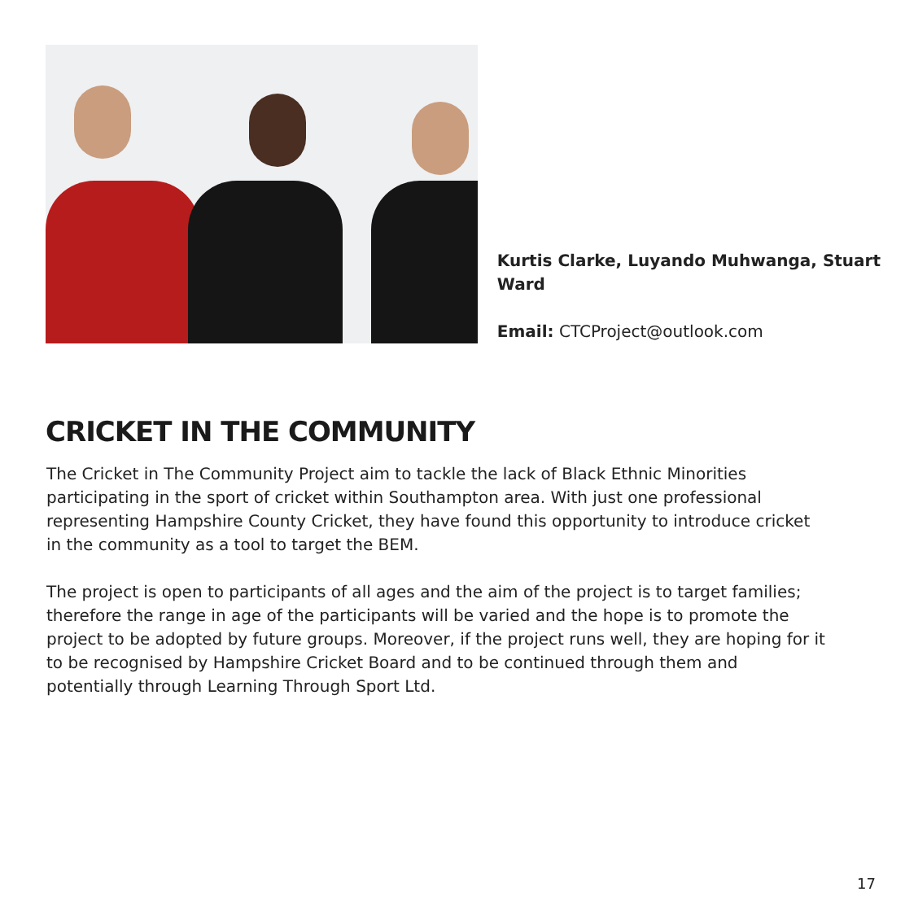Kurtis Clarke, Luyando Muhwanga, Stuart Ward
Email: CTCProject@outlook.com
CRICKET IN THE COMMUNITY
The Cricket in The Community Project aim to tackle the lack of Black Ethnic Minorities participating in the sport of cricket within Southampton area. With just one professional representing Hampshire County Cricket, they have found this opportunity to introduce cricket in the community as a tool to target the BEM.
The project is open to participants of all ages and the aim of the project is to target families; therefore the range in age of the participants will be varied and the hope is to promote the project to be adopted by future groups. Moreover, if the project runs well, they are hoping for it to be recognised by Hampshire Cricket Board and to be continued through them and potentially through Learning Through Sport Ltd.
17